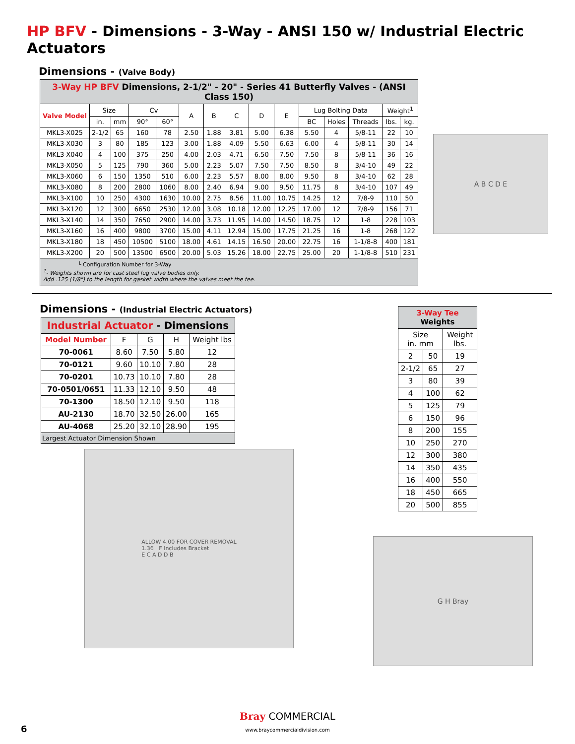HP BFV - Dimensions - 3-Way - ANSI 150 w/ Industrial Electric Actuators
Dimensions - (Valve Body)
| 3-Way HP BFV Dimensions, 2-1/2" - 20" - Series 41 Butterfly Valves - (ANSI Class 150) | | | | | | | | | | | | | | |
| Valve Model | Size | | Cv | | A | B | C | D | E | Lug Bolting Data | | | Weight<sup>1</sup> | |
| | in. | mm | 90° | 60° | | | | | | BC | Holes | Threads | lbs. | kg. |
| MKL3-X025 | 2-1/2 | 65 | 160 | 78 | 2.50 | 1.88 | 3.81 | 5.00 | 6.38 | 5.50 | 4 | 5/8-11 | 22 | 10 |
| MKL3-X030 | 3 | 80 | 185 | 123 | 3.00 | 1.88 | 4.09 | 5.50 | 6.63 | 6.00 | 4 | 5/8-11 | 30 | 14 |
| MKL3-X040 | 4 | 100 | 375 | 250 | 4.00 | 2.03 | 4.71 | 6.50 | 7.50 | 7.50 | 8 | 5/8-11 | 36 | 16 |
| MKL3-X050 | 5 | 125 | 790 | 360 | 5.00 | 2.23 | 5.07 | 7.50 | 7.50 | 8.50 | 8 | 3/4-10 | 49 | 22 |
| MKL3-X060 | 6 | 150 | 1350 | 510 | 6.00 | 2.23 | 5.57 | 8.00 | 8.00 | 9.50 | 8 | 3/4-10 | 62 | 28 |
| MKL3-X080 | 8 | 200 | 2800 | 1060 | 8.00 | 2.40 | 6.94 | 9.00 | 9.50 | 11.75 | 8 | 3/4-10 | 107 | 49 |
| MKL3-X100 | 10 | 250 | 4300 | 1630 | 10.00 | 2.75 | 8.56 | 11.00 | 10.75 | 14.25 | 12 | 7/8-9 | 110 | 50 |
| MKL3-X120 | 12 | 300 | 6650 | 2530 | 12.00 | 3.08 | 10.18 | 12.00 | 12.25 | 17.00 | 12 | 7/8-9 | 156 | 71 |
| MKL3-X140 | 14 | 350 | 7650 | 2900 | 14.00 | 3.73 | 11.95 | 14.00 | 14.50 | 18.75 | 12 | 1-8 | 228 | 103 |
| MKL3-X160 | 16 | 400 | 9800 | 3700 | 15.00 | 4.11 | 12.94 | 15.00 | 17.75 | 21.25 | 16 | 1-8 | 268 | 122 |
| MKL3-X180 | 18 | 450 | 10500 | 5100 | 18.00 | 4.61 | 14.15 | 16.50 | 20.00 | 22.75 | 16 | 1-1/8-8 | 400 | 181 |
| MKL3-X200 | 20 | 500 | 13500 | 6500 | 20.00 | 5.03 | 15.26 | 18.00 | 22.75 | 25.00 | 20 | 1-1/8-8 | 510 | 231 |
| └ Configuration Number for 3-Way <sup>1</sup>- Weights shown are for cast steel lug valve bodies only. Add .125 (1/8") to the length for gasket width where the valves meet the tee. | | | | | | | | | | | | | | |
A B C D E
Dimensions - (Industrial Electric Actuators)
| Industrial Actuator - Dimensions | | | | |
| Model Number | F | G | H | Weight lbs |
| 70-0061 | 8.60 | 7.50 | 5.80 | 12 |
| 70-0121 | 9.60 | 10.10 | 7.80 | 28 |
| 70-0201 | 10.73 | 10.10 | 7.80 | 28 |
| 70-0501/0651 | 11.33 | 12.10 | 9.50 | 48 |
| 70-1300 | 18.50 | 12.10 | 9.50 | 118 |
| AU-2130 | 18.70 | 32.50 | 26.00 | 165 |
| AU-4068 | 25.20 | 32.10 | 28.90 | 195 |
| Largest Actuator Dimension Shown | | | | |
ALLOW 4.00 FOR COVER REMOVAL
1.36 F Includes Bracket
E C A D D B
| 3-Way Tee Weights | | |
| Size in. mm | | Weight lbs. |
| 2 | 50 | 19 |
| 2-1/2 | 65 | 27 |
| 3 | 80 | 39 |
| 4 | 100 | 62 |
| 5 | 125 | 79 |
| 6 | 150 | 96 |
| 8 | 200 | 155 |
| 10 | 250 | 270 |
| 12 | 300 | 380 |
| 14 | 350 | 435 |
| 16 | 400 | 550 |
| 18 | 450 | 665 |
| 20 | 500 | 855 |
G H Bray
6
Bray COMMERCIAL
www.braycommercialdivision.com